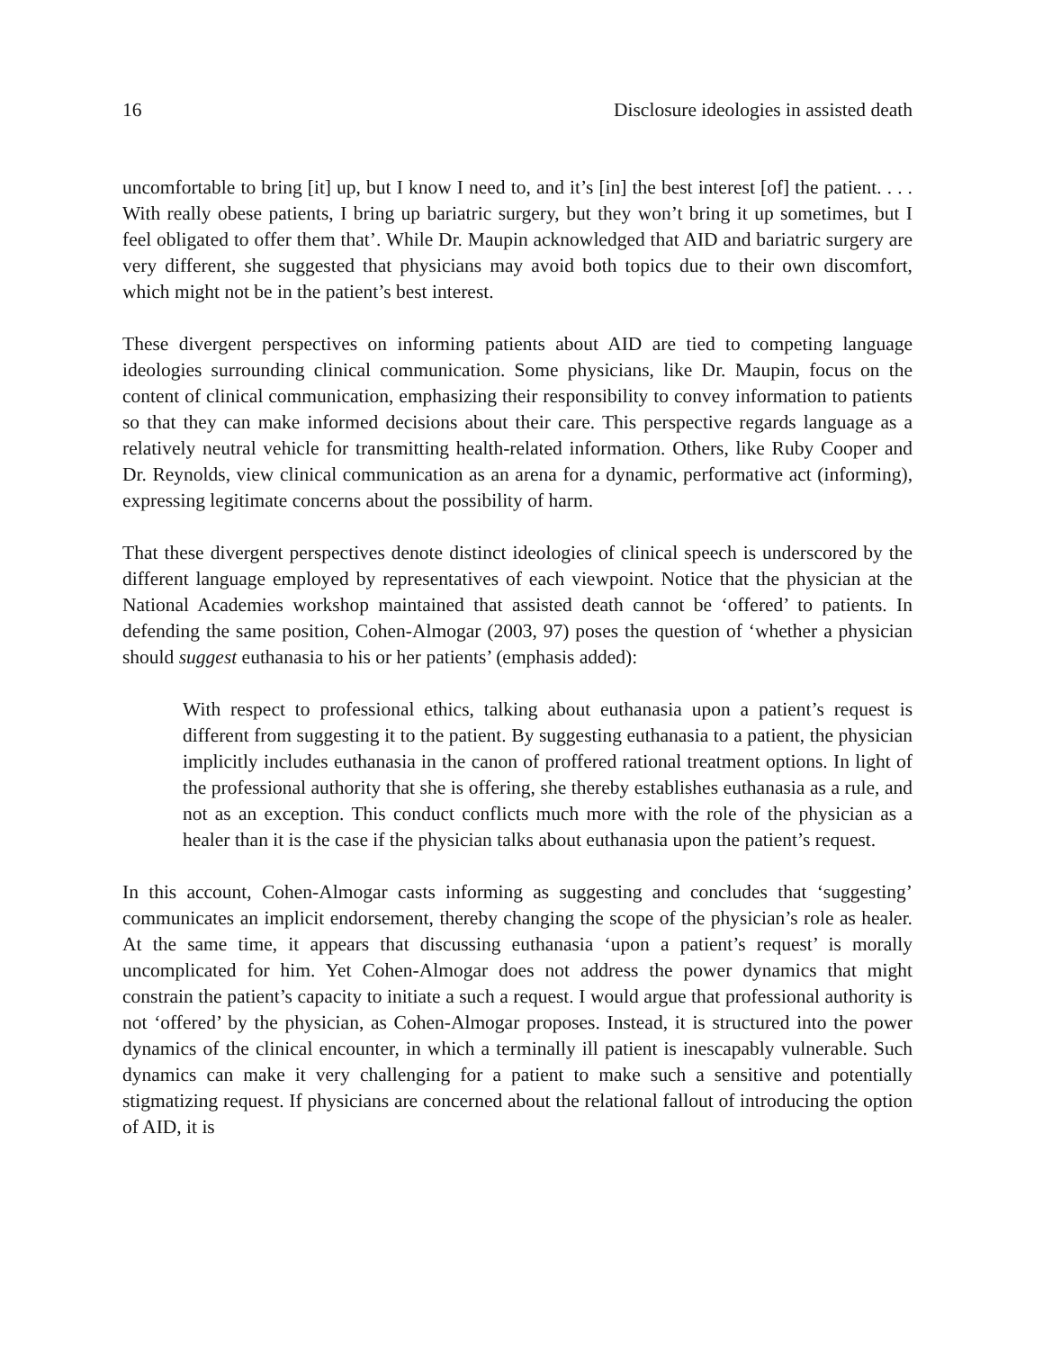16 Disclosure ideologies in assisted death
uncomfortable to bring [it] up, but I know I need to, and it’s [in] the best interest [of] the patient. . . . With really obese patients, I bring up bariatric surgery, but they won’t bring it up sometimes, but I feel obligated to offer them that’. While Dr. Maupin acknowledged that AID and bariatric surgery are very different, she suggested that physicians may avoid both topics due to their own discomfort, which might not be in the patient’s best interest.
These divergent perspectives on informing patients about AID are tied to competing language ideologies surrounding clinical communication. Some physicians, like Dr. Maupin, focus on the content of clinical communication, emphasizing their responsibility to convey information to patients so that they can make informed decisions about their care. This perspective regards language as a relatively neutral vehicle for transmitting health-related information. Others, like Ruby Cooper and Dr. Reynolds, view clinical communication as an arena for a dynamic, performative act (informing), expressing legitimate concerns about the possibility of harm.
That these divergent perspectives denote distinct ideologies of clinical speech is underscored by the different language employed by representatives of each viewpoint. Notice that the physician at the National Academies workshop maintained that assisted death cannot be ‘offered’ to patients. In defending the same position, Cohen-Almogar (2003, 97) poses the question of ‘whether a physician should suggest euthanasia to his or her patients’ (emphasis added):
With respect to professional ethics, talking about euthanasia upon a patient’s request is different from suggesting it to the patient. By suggesting euthanasia to a patient, the physician implicitly includes euthanasia in the canon of proffered rational treatment options. In light of the professional authority that she is offering, she thereby establishes euthanasia as a rule, and not as an exception. This conduct conflicts much more with the role of the physician as a healer than it is the case if the physician talks about euthanasia upon the patient’s request.
In this account, Cohen-Almogar casts informing as suggesting and concludes that ‘suggesting’ communicates an implicit endorsement, thereby changing the scope of the physician’s role as healer. At the same time, it appears that discussing euthanasia ‘upon a patient’s request’ is morally uncomplicated for him. Yet Cohen-Almogar does not address the power dynamics that might constrain the patient’s capacity to initiate a such a request. I would argue that professional authority is not ‘offered’ by the physician, as Cohen-Almogar proposes. Instead, it is structured into the power dynamics of the clinical encounter, in which a terminally ill patient is inescapably vulnerable. Such dynamics can make it very challenging for a patient to make such a sensitive and potentially stigmatizing request. If physicians are concerned about the relational fallout of introducing the option of AID, it is